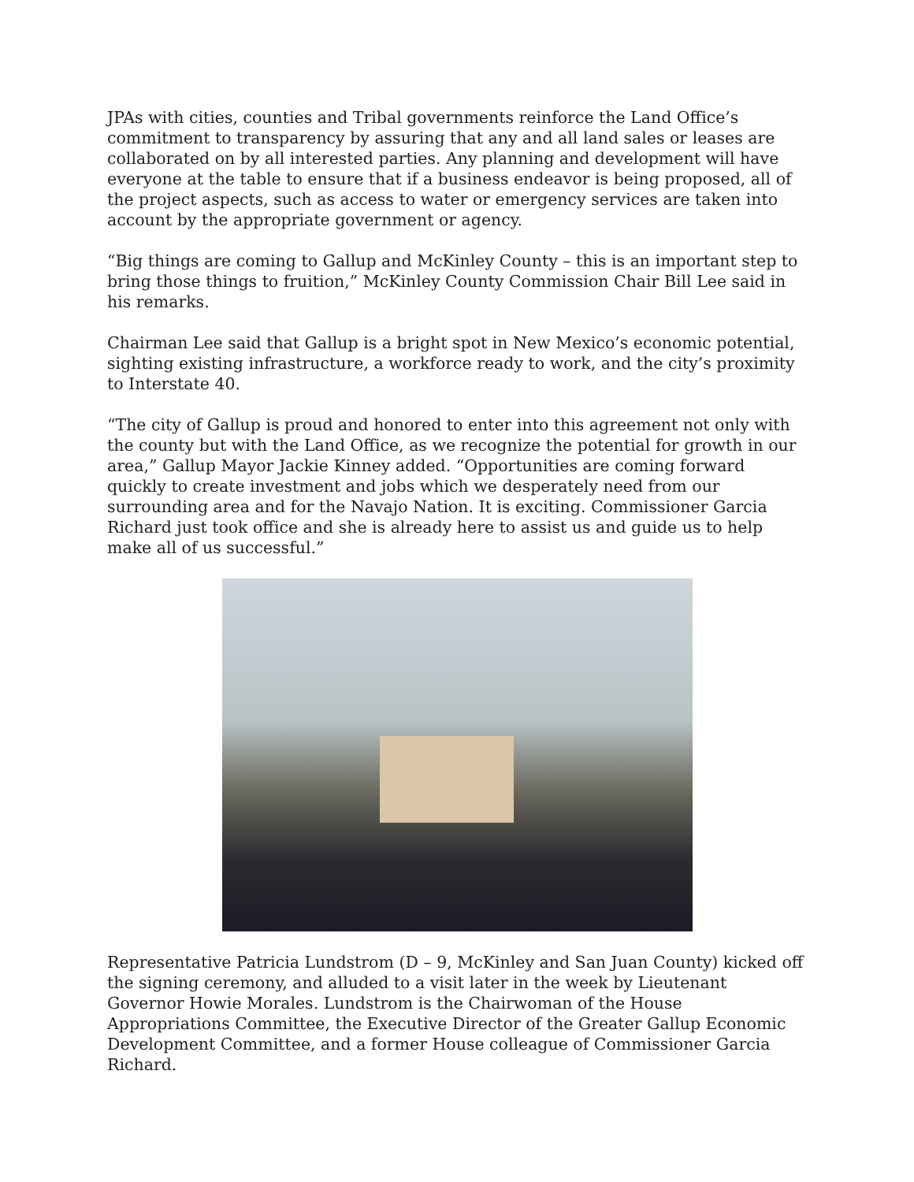JPAs with cities, counties and Tribal governments reinforce the Land Office’s commitment to transparency by assuring that any and all land sales or leases are collaborated on by all interested parties. Any planning and development will have everyone at the table to ensure that if a business endeavor is being proposed, all of the project aspects, such as access to water or emergency services are taken into account by the appropriate government or agency.
“Big things are coming to Gallup and McKinley County – this is an important step to bring those things to fruition,” McKinley County Commission Chair Bill Lee said in his remarks.
Chairman Lee said that Gallup is a bright spot in New Mexico’s economic potential, sighting existing infrastructure, a workforce ready to work, and the city’s proximity to Interstate 40.
“The city of Gallup is proud and honored to enter into this agreement not only with the county but with the Land Office, as we recognize the potential for growth in our area,” Gallup Mayor Jackie Kinney added. “Opportunities are coming forward quickly to create investment and jobs which we desperately need from our surrounding area and for the Navajo Nation. It is exciting. Commissioner Garcia Richard just took office and she is already here to assist us and guide us to help make all of us successful.”
Representative Patricia Lundstrom (D – 9, McKinley and San Juan County) kicked off the signing ceremony, and alluded to a visit later in the week by Lieutenant Governor Howie Morales. Lundstrom is the Chairwoman of the House Appropriations Committee, the Executive Director of the Greater Gallup Economic Development Committee, and a former House colleague of Commissioner Garcia Richard.